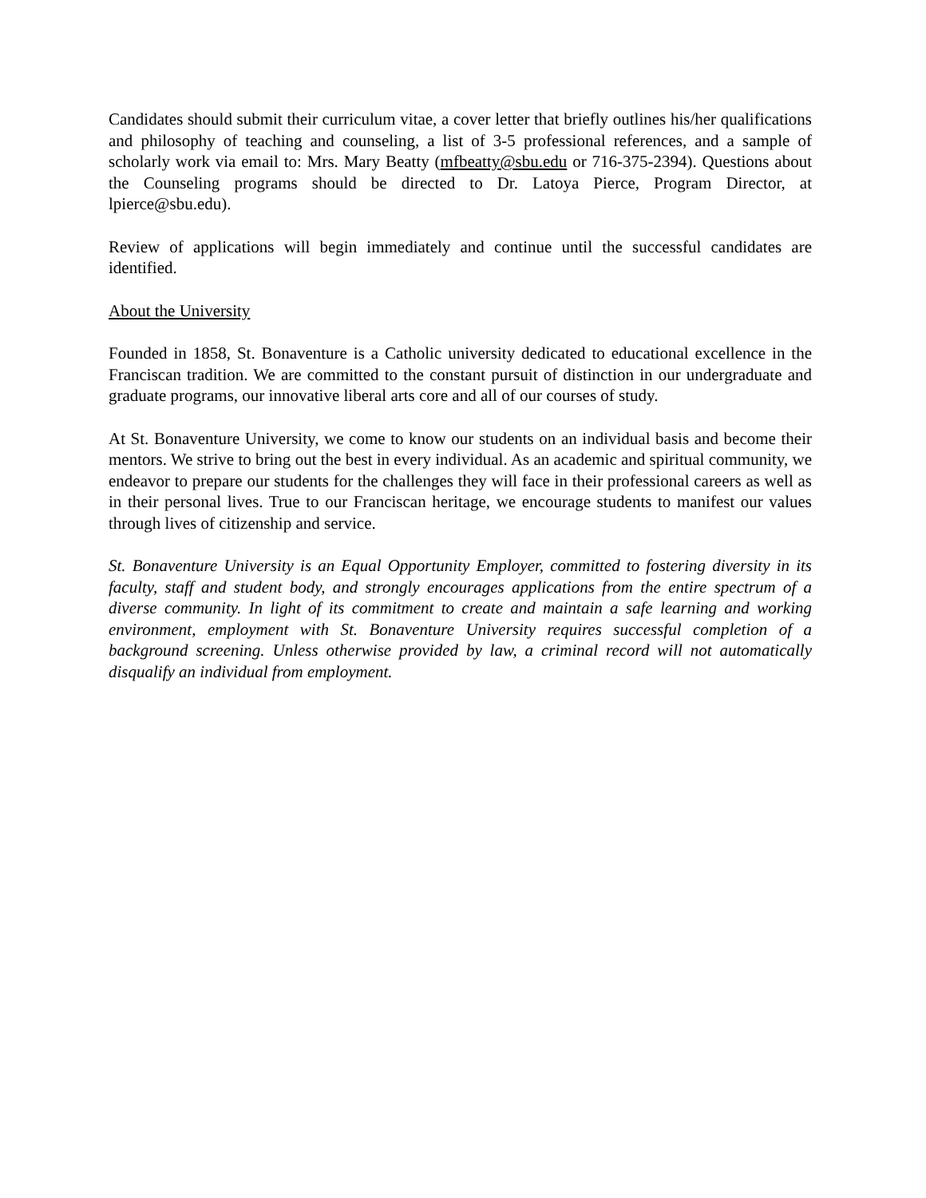Candidates should submit their curriculum vitae, a cover letter that briefly outlines his/her qualifications and philosophy of teaching and counseling, a list of 3-5 professional references, and a sample of scholarly work via email to: Mrs. Mary Beatty (mfbeatty@sbu.edu or 716-375-2394). Questions about the Counseling programs should be directed to Dr. Latoya Pierce, Program Director, at lpierce@sbu.edu).
Review of applications will begin immediately and continue until the successful candidates are identified.
About the University
Founded in 1858, St. Bonaventure is a Catholic university dedicated to educational excellence in the Franciscan tradition. We are committed to the constant pursuit of distinction in our undergraduate and graduate programs, our innovative liberal arts core and all of our courses of study.
At St. Bonaventure University, we come to know our students on an individual basis and become their mentors. We strive to bring out the best in every individual. As an academic and spiritual community, we endeavor to prepare our students for the challenges they will face in their professional careers as well as in their personal lives. True to our Franciscan heritage, we encourage students to manifest our values through lives of citizenship and service.
St. Bonaventure University is an Equal Opportunity Employer, committed to fostering diversity in its faculty, staff and student body, and strongly encourages applications from the entire spectrum of a diverse community. In light of its commitment to create and maintain a safe learning and working environment, employment with St. Bonaventure University requires successful completion of a background screening. Unless otherwise provided by law, a criminal record will not automatically disqualify an individual from employment.